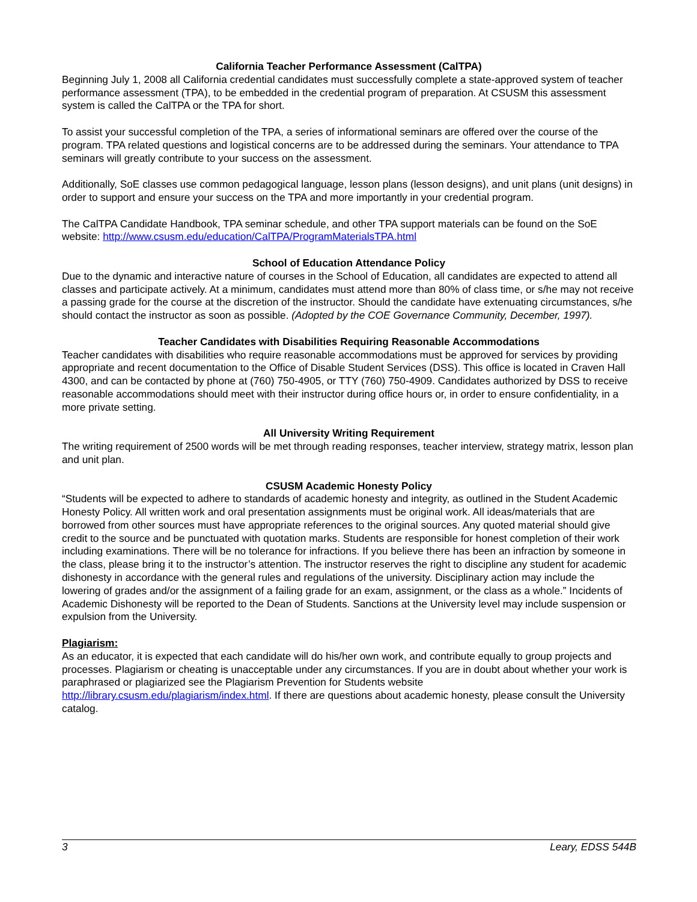California Teacher Performance Assessment (CalTPA)
Beginning July 1, 2008 all California credential candidates must successfully complete a state-approved system of teacher performance assessment (TPA), to be embedded in the credential program of preparation. At CSUSM this assessment system is called the CalTPA or the TPA for short.
To assist your successful completion of the TPA, a series of informational seminars are offered over the course of the program. TPA related questions and logistical concerns are to be addressed during the seminars. Your attendance to TPA seminars will greatly contribute to your success on the assessment.
Additionally, SoE classes use common pedagogical language, lesson plans (lesson designs), and unit plans (unit designs) in order to support and ensure your success on the TPA and more importantly in your credential program.
The CalTPA Candidate Handbook, TPA seminar schedule, and other TPA support materials can be found on the SoE website: http://www.csusm.edu/education/CalTPA/ProgramMaterialsTPA.html
School of Education Attendance Policy
Due to the dynamic and interactive nature of courses in the School of Education, all candidates are expected to attend all classes and participate actively. At a minimum, candidates must attend more than 80% of class time, or s/he may not receive a passing grade for the course at the discretion of the instructor. Should the candidate have extenuating circumstances, s/he should contact the instructor as soon as possible. (Adopted by the COE Governance Community, December, 1997).
Teacher Candidates with Disabilities Requiring Reasonable Accommodations
Teacher candidates with disabilities who require reasonable accommodations must be approved for services by providing appropriate and recent documentation to the Office of Disable Student Services (DSS). This office is located in Craven Hall 4300, and can be contacted by phone at (760) 750-4905, or TTY (760) 750-4909. Candidates authorized by DSS to receive reasonable accommodations should meet with their instructor during office hours or, in order to ensure confidentiality, in a more private setting.
All University Writing Requirement
The writing requirement of 2500 words will be met through reading responses, teacher interview, strategy matrix, lesson plan and unit plan.
CSUSM Academic Honesty Policy
“Students will be expected to adhere to standards of academic honesty and integrity, as outlined in the Student Academic Honesty Policy. All written work and oral presentation assignments must be original work. All ideas/materials that are borrowed from other sources must have appropriate references to the original sources. Any quoted material should give credit to the source and be punctuated with quotation marks. Students are responsible for honest completion of their work including examinations. There will be no tolerance for infractions. If you believe there has been an infraction by someone in the class, please bring it to the instructor’s attention. The instructor reserves the right to discipline any student for academic dishonesty in accordance with the general rules and regulations of the university. Disciplinary action may include the lowering of grades and/or the assignment of a failing grade for an exam, assignment, or the class as a whole.” Incidents of Academic Dishonesty will be reported to the Dean of Students. Sanctions at the University level may include suspension or expulsion from the University.
Plagiarism:
As an educator, it is expected that each candidate will do his/her own work, and contribute equally to group projects and processes. Plagiarism or cheating is unacceptable under any circumstances. If you are in doubt about whether your work is paraphrased or plagiarized see the Plagiarism Prevention for Students website http://library.csusm.edu/plagiarism/index.html. If there are questions about academic honesty, please consult the University catalog.
3 Leary, EDSS 544B